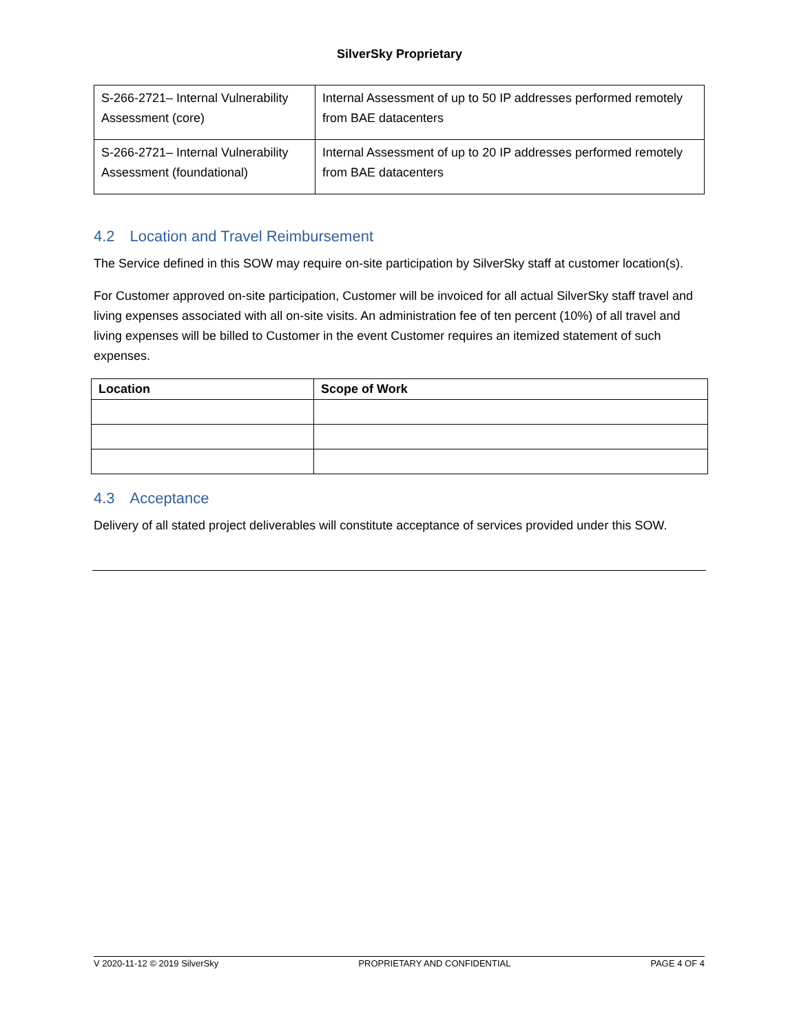SilverSky Proprietary
| S-266-2721– Internal Vulnerability Assessment (core) | Internal Assessment of up to 50 IP addresses performed remotely from BAE datacenters |
| S-266-2721– Internal Vulnerability Assessment (foundational) | Internal Assessment of up to 20 IP addresses performed remotely from BAE datacenters |
4.2 Location and Travel Reimbursement
The Service defined in this SOW may require on-site participation by SilverSky staff at customer location(s).
For Customer approved on-site participation, Customer will be invoiced for all actual SilverSky staff travel and living expenses associated with all on-site visits. An administration fee of ten percent (10%) of all travel and living expenses will be billed to Customer in the event Customer requires an itemized statement of such expenses.
| Location | Scope of Work |
| --- | --- |
4.3 Acceptance
Delivery of all stated project deliverables will constitute acceptance of services provided under this SOW.
V 2020-11-12 © 2019 SilverSky PROPRIETARY AND CONFIDENTIAL PAGE 4 OF 4